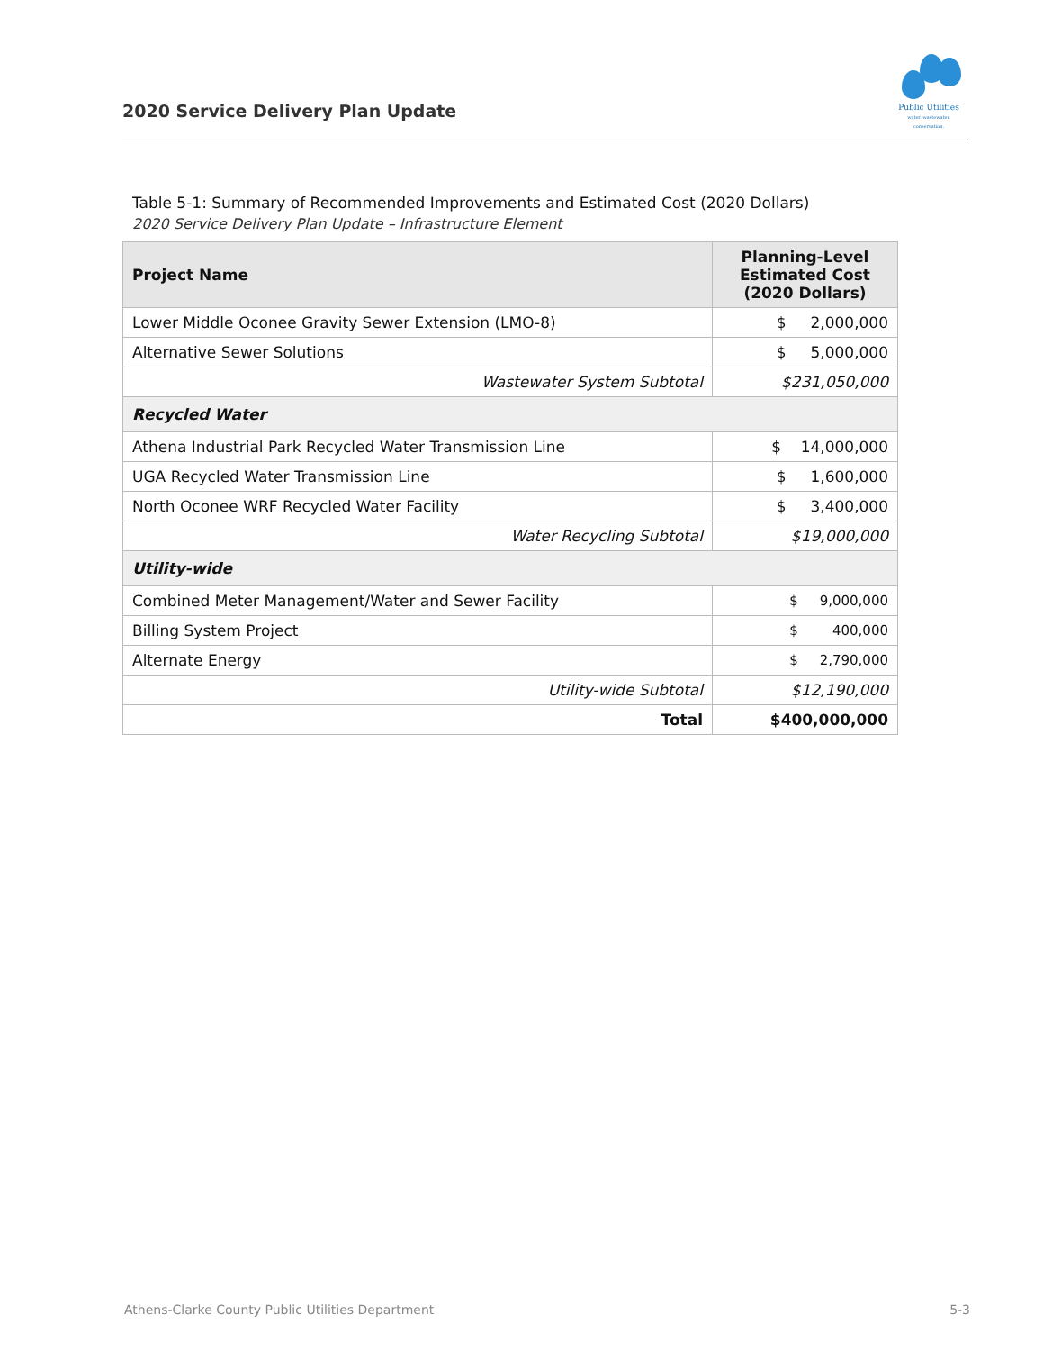2020 Service Delivery Plan Update
Public Utilities
water. wastewater. conservation.
Table 5-1: Summary of Recommended Improvements and Estimated Cost (2020 Dollars)
2020 Service Delivery Plan Update – Infrastructure Element
| Project Name | Planning-Level Estimated Cost (2020 Dollars) |
| --- | --- |
| Lower Middle Oconee Gravity Sewer Extension (LMO-8) | $ 2,000,000 |
| Alternative Sewer Solutions | $ 5,000,000 |
| Wastewater System Subtotal | $231,050,000 |
| Recycled Water | |
| Athena Industrial Park Recycled Water Transmission Line | $ 14,000,000 |
| UGA Recycled Water Transmission Line | $ 1,600,000 |
| North Oconee WRF Recycled Water Facility | $ 3,400,000 |
| Water Recycling Subtotal | $19,000,000 |
| Utility-wide | |
| Combined Meter Management/Water and Sewer Facility | $ 9,000,000 |
| Billing System Project | $ 400,000 |
| Alternate Energy | $ 2,790,000 |
| Utility-wide Subtotal | $12,190,000 |
| Total | $400,000,000 |
Athens-Clarke County Public Utilities Department 5-3